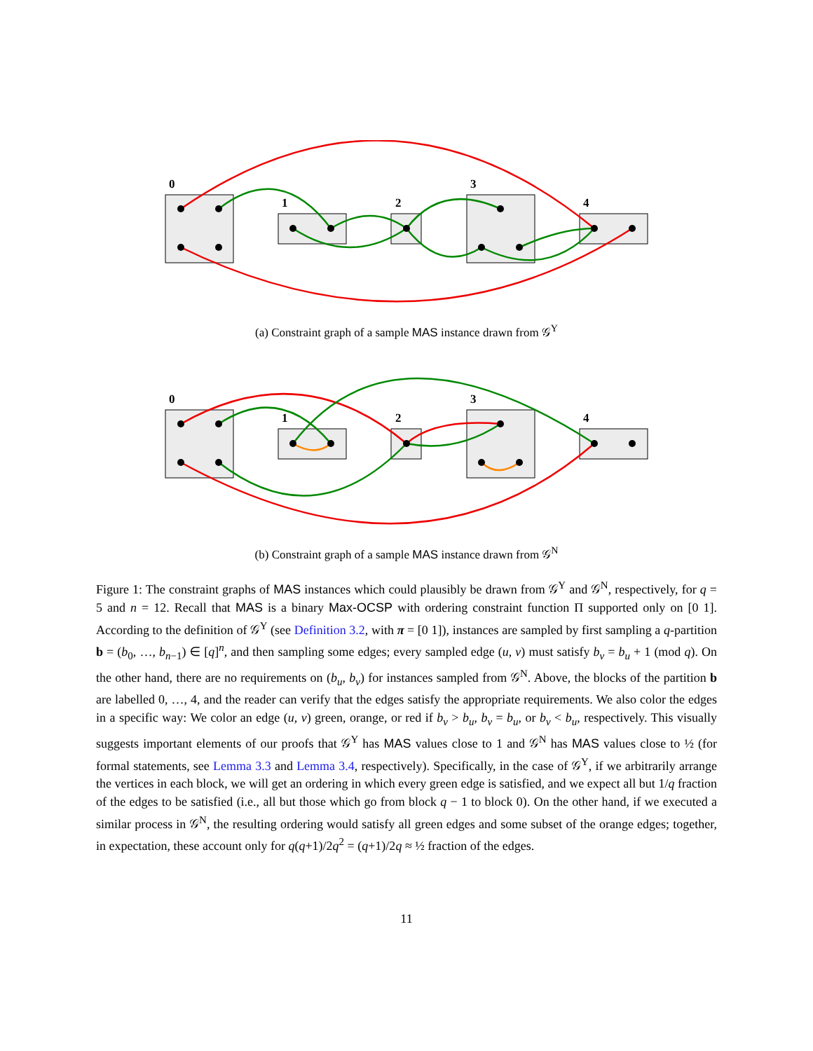0
1
2
3
4
(a) Constraint graph of a sample MAS instance drawn from 𝒢<sup>Y</sup>
0
1
2
3
4
(b) Constraint graph of a sample MAS instance drawn from 𝒢<sup>N</sup>
Figure 1: The constraint graphs of MAS instances which could plausibly be drawn from 𝒢<sup>Y</sup> and 𝒢<sup>N</sup>, respectively, for q = 5 and n = 12. Recall that MAS is a binary Max-OCSP with ordering constraint function Π supported only on [0 1]. According to the definition of 𝒢<sup>Y</sup> (see Definition 3.2, with π = [0 1]), instances are sampled by first sampling a q-partition b = (b<sub>0</sub>, …, b<sub>n−1</sub>) ∈ [q]<sup>n</sup>, and then sampling some edges; every sampled edge (u, v) must satisfy b<sub>v</sub> = b<sub>u</sub> + 1 (mod q). On the other hand, there are no requirements on (b<sub>u</sub>, b<sub>v</sub>) for instances sampled from 𝒢<sup>N</sup>. Above, the blocks of the partition b are labelled 0, …, 4, and the reader can verify that the edges satisfy the appropriate requirements. We also color the edges in a specific way: We color an edge (u, v) green, orange, or red if b<sub>v</sub> > b<sub>u</sub>, b<sub>v</sub> = b<sub>u</sub>, or b<sub>v</sub> < b<sub>u</sub>, respectively. This visually suggests important elements of our proofs that 𝒢<sup>Y</sup> has MAS values close to 1 and 𝒢<sup>N</sup> has MAS values close to ½ (for formal statements, see Lemma 3.3 and Lemma 3.4, respectively). Specifically, in the case of 𝒢<sup>Y</sup>, if we arbitrarily arrange the vertices in each block, we will get an ordering in which every green edge is satisfied, and we expect all but 1/q fraction of the edges to be satisfied (i.e., all but those which go from block q − 1 to block 0). On the other hand, if we executed a similar process in 𝒢<sup>N</sup>, the resulting ordering would satisfy all green edges and some subset of the orange edges; together, in expectation, these account only for q(q+1)/2q<sup>2</sup> = (q+1)/2q ≈ ½ fraction of the edges.
11